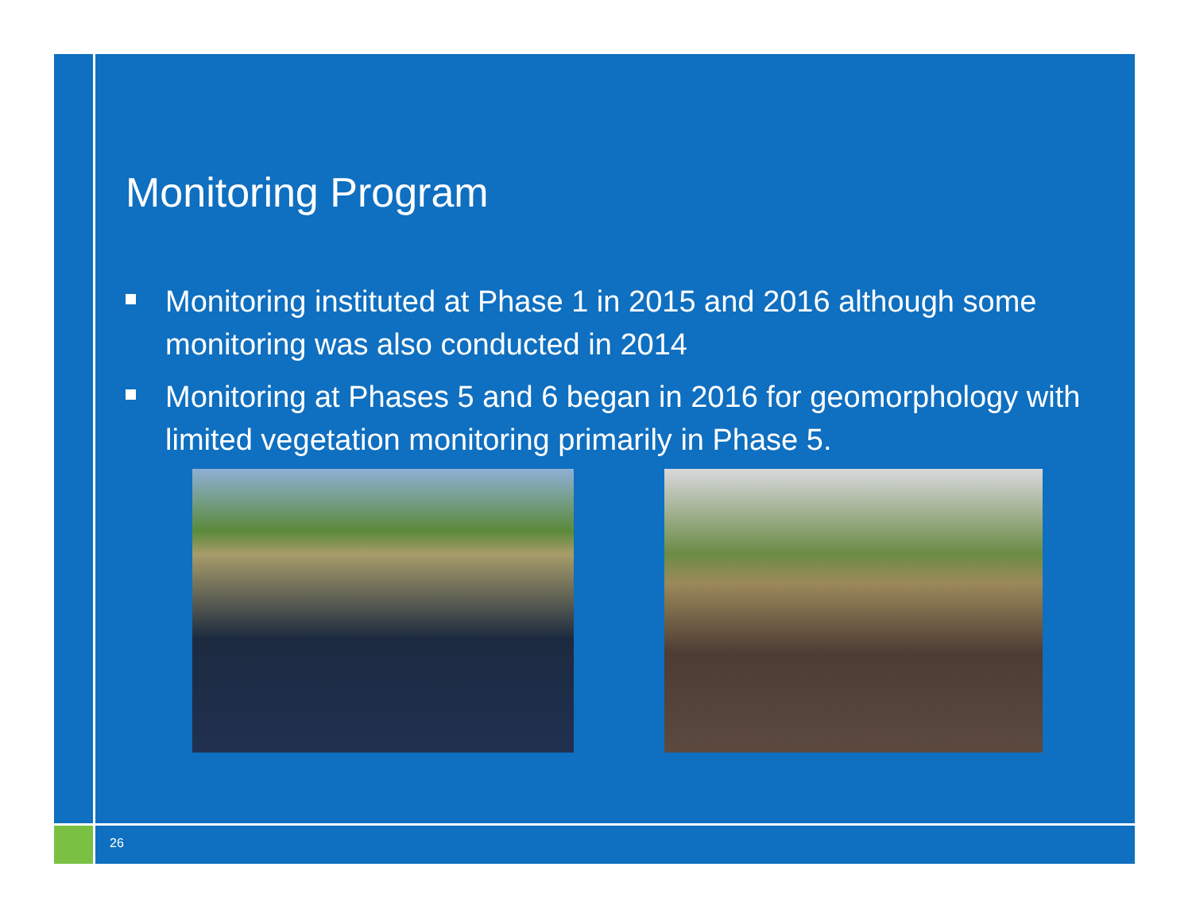Monitoring Program
Monitoring instituted at Phase 1 in 2015 and 2016 although some monitoring was also conducted in 2014
Monitoring at Phases 5 and 6 began in 2016 for geomorphology with limited vegetation monitoring primarily in Phase 5.
26